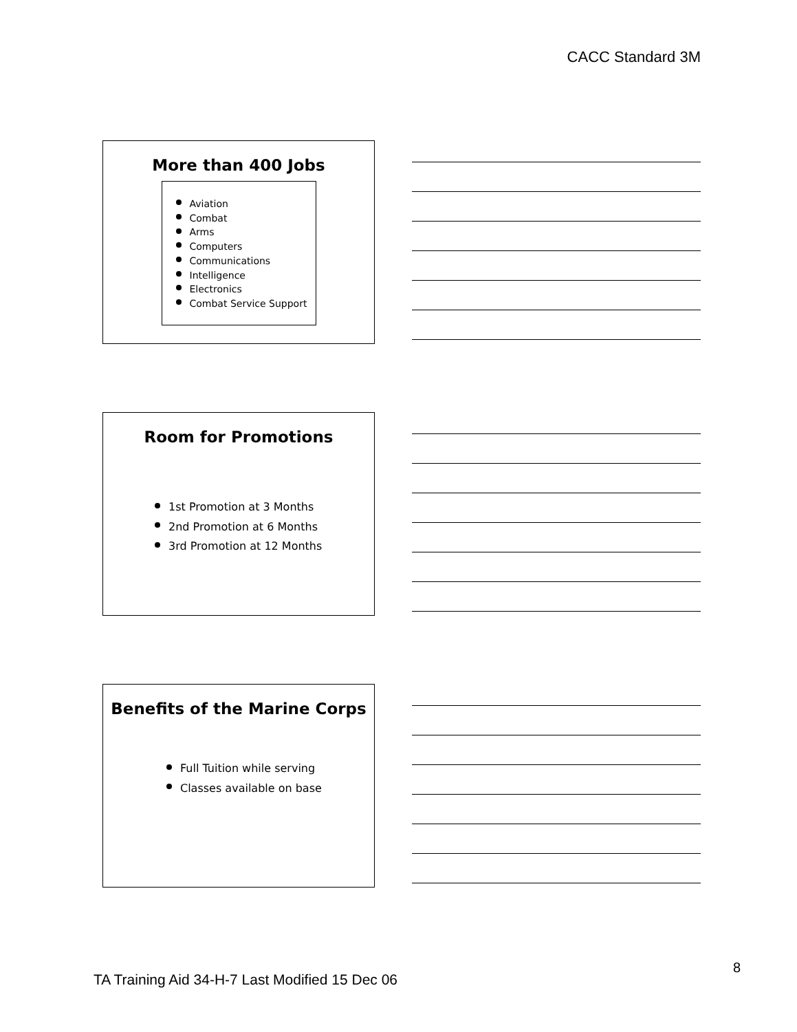CACC Standard 3M
More than 400 Jobs
Aviation
Combat
Arms
Computers
Communications
Intelligence
Electronics
Combat Service Support
Room for Promotions
1st Promotion at 3 Months
2nd Promotion at 6 Months
3rd Promotion at 12 Months
Benefits of the Marine Corps
Full Tuition while serving
Classes available on base
TA Training Aid 34-H-7 Last Modified 15 Dec 06
8